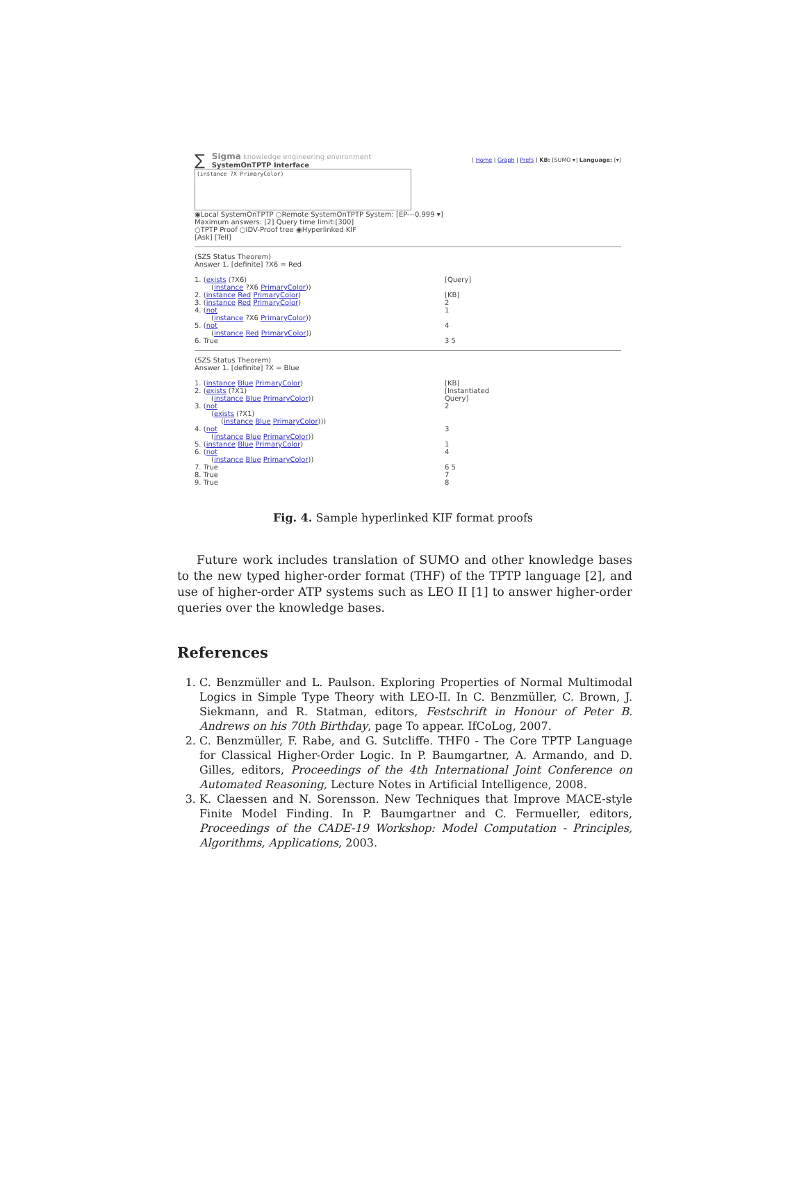∑
Sigma knowledge engineering environment
SystemOnTPTP Interface
[ Home | Graph | Prefs ] KB: [SUMO ▾] Language: [▾]
(instance ?X PrimaryColor)
◉Local SystemOnTPTP ○Remote SystemOnTPTP System: [EP---0.999 ▾]
Maximum answers: [2] Query time limit:[300]
○TPTP Proof ○IDV-Proof tree ◉Hyperlinked KIF
[Ask] [Tell]
(SZS Status Theorem)
Answer 1. [definite] ?X6 = Red
1. (exists (?X6)
(instance ?X6 PrimaryColor))
[Query]
2. (instance Red PrimaryColor) [KB]
3. (instance Red PrimaryColor) 2
4. (not
(instance ?X6 PrimaryColor))
1
5. (not
(instance Red PrimaryColor))
4
6. True 3 5
(SZS Status Theorem)
Answer 1. [definite] ?X = Blue
1. (instance Blue PrimaryColor) [KB]
2. (exists (?X1)
(instance Blue PrimaryColor))
[Instantiated
Query]
3. (not
(exists (?X1)
(instance Blue PrimaryColor)))
2
4. (not
(instance Blue PrimaryColor))
3
5. (instance Blue PrimaryColor) 1
6. (not
(instance Blue PrimaryColor))
4
7. True 6 5
8. True 7
9. True 8
Fig. 4. Sample hyperlinked KIF format proofs
Future work includes translation of SUMO and other knowledge bases to the new typed higher-order format (THF) of the TPTP language [2], and use of higher-order ATP systems such as LEO II [1] to answer higher-order queries over the knowledge bases.
References
1. C. Benzmüller and L. Paulson. Exploring Properties of Normal Multimodal Logics in Simple Type Theory with LEO-II. In C. Benzmüller, C. Brown, J. Siekmann, and R. Statman, editors, Festschrift in Honour of Peter B. Andrews on his 70th Birthday, page To appear. IfCoLog, 2007.
2. C. Benzmüller, F. Rabe, and G. Sutcliffe. THF0 - The Core TPTP Language for Classical Higher-Order Logic. In P. Baumgartner, A. Armando, and D. Gilles, editors, Proceedings of the 4th International Joint Conference on Automated Reasoning, Lecture Notes in Artificial Intelligence, 2008.
3. K. Claessen and N. Sorensson. New Techniques that Improve MACE-style Finite Model Finding. In P. Baumgartner and C. Fermueller, editors, Proceedings of the CADE-19 Workshop: Model Computation - Principles, Algorithms, Applications, 2003.